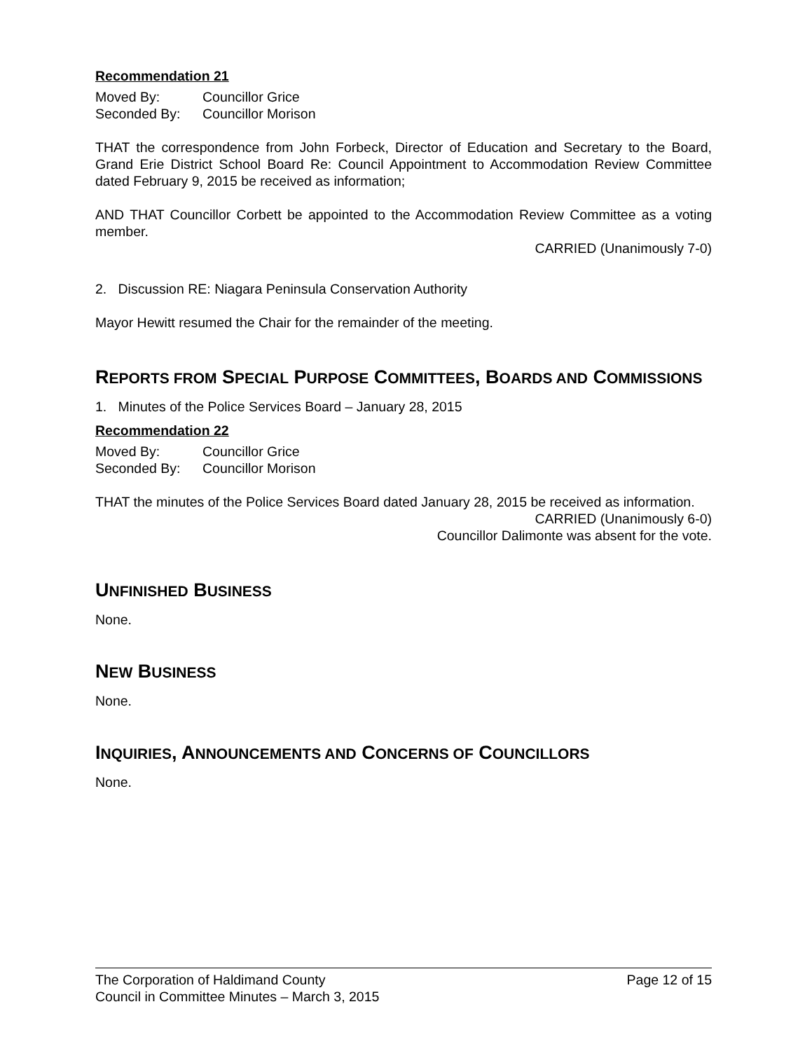Recommendation 21
Moved By: Councillor Grice
Seconded By: Councillor Morison
THAT the correspondence from John Forbeck, Director of Education and Secretary to the Board, Grand Erie District School Board Re: Council Appointment to Accommodation Review Committee dated February 9, 2015 be received as information;
AND THAT Councillor Corbett be appointed to the Accommodation Review Committee as a voting member.
CARRIED (Unanimously 7-0)
2. Discussion RE: Niagara Peninsula Conservation Authority
Mayor Hewitt resumed the Chair for the remainder of the meeting.
REPORTS FROM SPECIAL PURPOSE COMMITTEES, BOARDS AND COMMISSIONS
1. Minutes of the Police Services Board – January 28, 2015
Recommendation 22
Moved By: Councillor Grice
Seconded By: Councillor Morison
THAT the minutes of the Police Services Board dated January 28, 2015 be received as information.
CARRIED (Unanimously 6-0)
Councillor Dalimonte was absent for the vote.
UNFINISHED BUSINESS
None.
NEW BUSINESS
None.
INQUIRIES, ANNOUNCEMENTS AND CONCERNS OF COUNCILLORS
None.
The Corporation of Haldimand County Page 12 of 15
Council in Committee Minutes – March 3, 2015